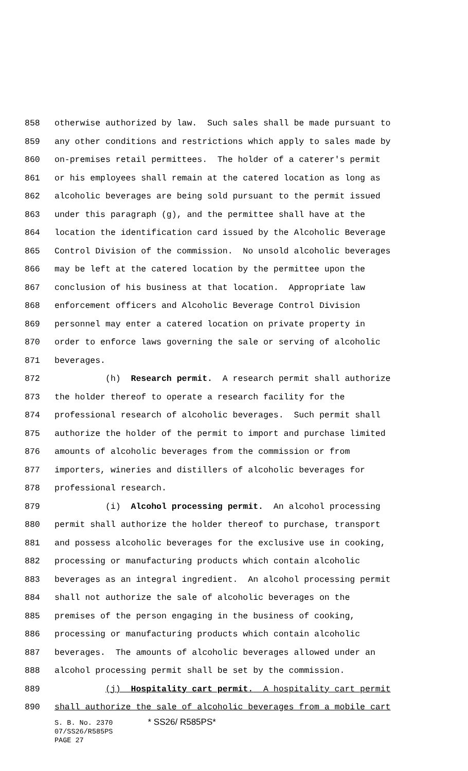858 otherwise authorized by law. Such sales shall be made pursuant to
859 any other conditions and restrictions which apply to sales made by
860 on-premises retail permittees. The holder of a caterer's permit
861 or his employees shall remain at the catered location as long as
862 alcoholic beverages are being sold pursuant to the permit issued
863 under this paragraph (g), and the permittee shall have at the
864 location the identification card issued by the Alcoholic Beverage
865 Control Division of the commission. No unsold alcoholic beverages
866 may be left at the catered location by the permittee upon the
867 conclusion of his business at that location. Appropriate law
868 enforcement officers and Alcoholic Beverage Control Division
869 personnel may enter a catered location on private property in
870 order to enforce laws governing the sale or serving of alcoholic
871 beverages.
872 (h) Research permit. A research permit shall authorize
873 the holder thereof to operate a research facility for the
874 professional research of alcoholic beverages. Such permit shall
875 authorize the holder of the permit to import and purchase limited
876 amounts of alcoholic beverages from the commission or from
877 importers, wineries and distillers of alcoholic beverages for
878 professional research.
879 (i) Alcohol processing permit. An alcohol processing
880 permit shall authorize the holder thereof to purchase, transport
881 and possess alcoholic beverages for the exclusive use in cooking,
882 processing or manufacturing products which contain alcoholic
883 beverages as an integral ingredient. An alcohol processing permit
884 shall not authorize the sale of alcoholic beverages on the
885 premises of the person engaging in the business of cooking,
886 processing or manufacturing products which contain alcoholic
887 beverages. The amounts of alcoholic beverages allowed under an
888 alcohol processing permit shall be set by the commission.
889 (j) Hospitality cart permit. A hospitality cart permit
890 shall authorize the sale of alcoholic beverages from a mobile cart
S. B. No. 2370 * SS26/ R585PS*
07/SS26/R585PS
PAGE 27